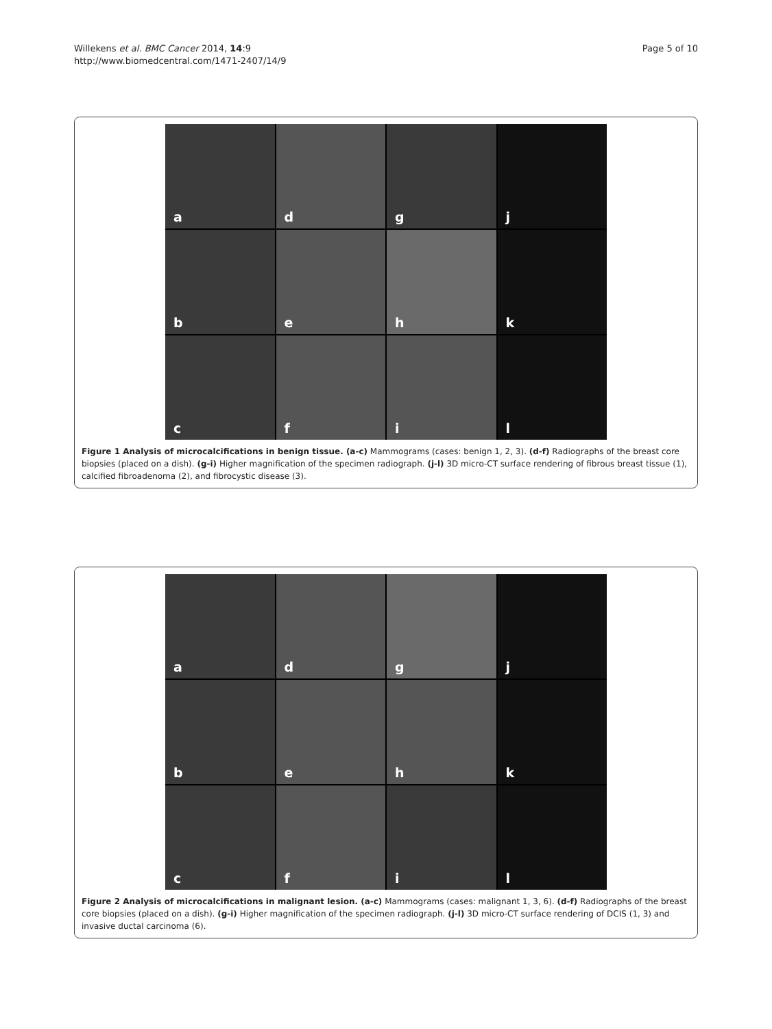Willekens et al. BMC Cancer 2014, 14:9
http://www.biomedcentral.com/1471-2407/14/9
Page 5 of 10
a
d
g
j
b
e
h
k
c
f
i
l
Figure 1 Analysis of microcalcifications in benign tissue. (a-c) Mammograms (cases: benign 1, 2, 3). (d-f) Radiographs of the breast core biopsies (placed on a dish). (g-i) Higher magnification of the specimen radiograph. (j-l) 3D micro-CT surface rendering of fibrous breast tissue (1), calcified fibroadenoma (2), and fibrocystic disease (3).
a
d
g
j
b
e
h
k
c
f
i
l
Figure 2 Analysis of microcalcifications in malignant lesion. (a-c) Mammograms (cases: malignant 1, 3, 6). (d-f) Radiographs of the breast core biopsies (placed on a dish). (g-i) Higher magnification of the specimen radiograph. (j-l) 3D micro-CT surface rendering of DCIS (1, 3) and invasive ductal carcinoma (6).